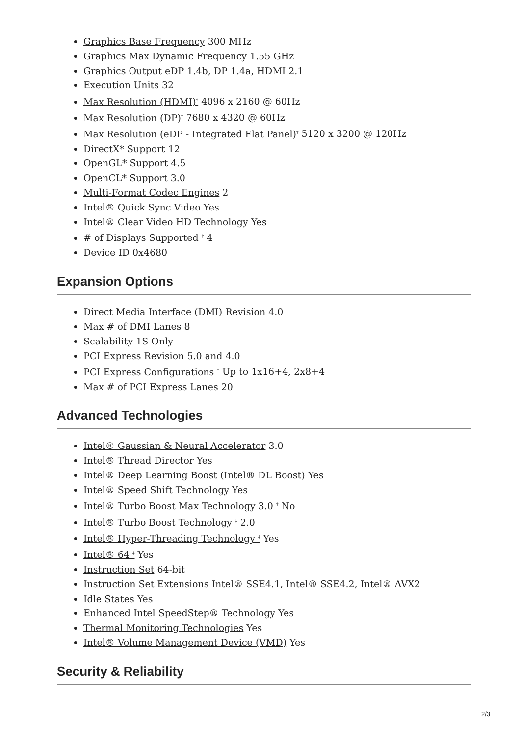Graphics Base Frequency 300 MHz
Graphics Max Dynamic Frequency 1.55 GHz
Graphics Output eDP 1.4b, DP 1.4a, HDMI 2.1
Execution Units 32
Max Resolution (HDMI)<sup>‡</sup> 4096 x 2160 @ 60Hz
Max Resolution (DP)<sup>‡</sup> 7680 x 4320 @ 60Hz
Max Resolution (eDP - Integrated Flat Panel)<sup>‡</sup> 5120 x 3200 @ 120Hz
DirectX* Support 12
OpenGL* Support 4.5
OpenCL* Support 3.0
Multi-Format Codec Engines 2
Intel® Quick Sync Video Yes
Intel® Clear Video HD Technology Yes
# of Displays Supported <sup>‡</sup> 4
Device ID 0x4680
Expansion Options
Direct Media Interface (DMI) Revision 4.0
Max # of DMI Lanes 8
Scalability 1S Only
PCI Express Revision 5.0 and 4.0
PCI Express Configurations <sup>‡</sup> Up to 1x16+4, 2x8+4
Max # of PCI Express Lanes 20
Advanced Technologies
Intel® Gaussian & Neural Accelerator 3.0
Intel® Thread Director Yes
Intel® Deep Learning Boost (Intel® DL Boost) Yes
Intel® Speed Shift Technology Yes
Intel® Turbo Boost Max Technology 3.0 <sup>‡</sup> No
Intel® Turbo Boost Technology <sup>‡</sup> 2.0
Intel® Hyper-Threading Technology <sup>‡</sup> Yes
Intel® 64 <sup>‡</sup> Yes
Instruction Set 64-bit
Instruction Set Extensions Intel® SSE4.1, Intel® SSE4.2, Intel® AVX2
Idle States Yes
Enhanced Intel SpeedStep® Technology Yes
Thermal Monitoring Technologies Yes
Intel® Volume Management Device (VMD) Yes
Security & Reliability
2/3